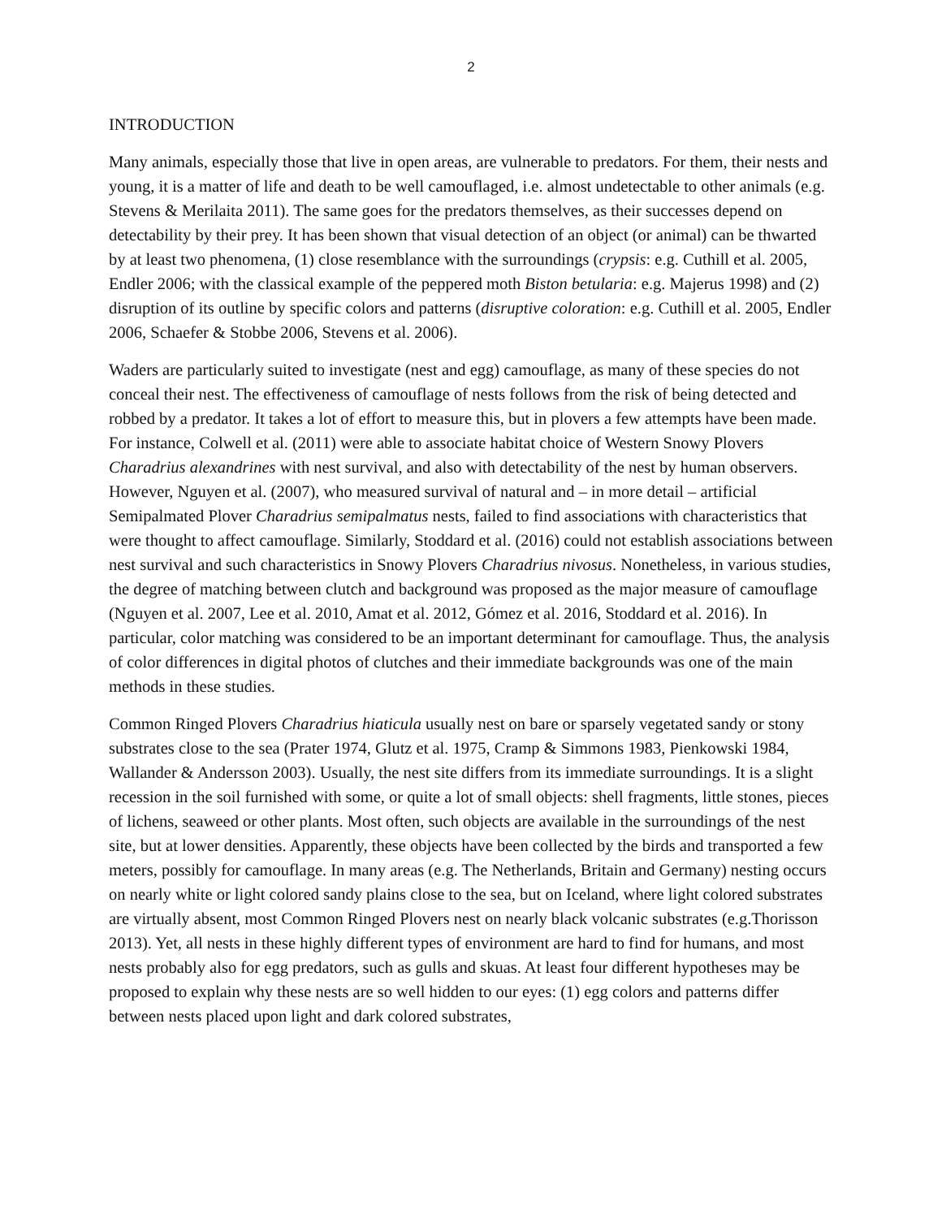2
INTRODUCTION
Many animals, especially those that live in open areas, are vulnerable to predators. For them, their nests and young, it is a matter of life and death to be well camouflaged, i.e. almost undetectable to other animals (e.g. Stevens & Merilaita 2011). The same goes for the predators themselves, as their successes depend on detectability by their prey. It has been shown that visual detection of an object (or animal) can be thwarted by at least two phenomena, (1) close resemblance with the surroundings (crypsis: e.g. Cuthill et al. 2005, Endler 2006; with the classical example of the peppered moth Biston betularia: e.g. Majerus 1998) and (2) disruption of its outline by specific colors and patterns (disruptive coloration: e.g. Cuthill et al. 2005, Endler 2006, Schaefer & Stobbe 2006, Stevens et al. 2006).
Waders are particularly suited to investigate (nest and egg) camouflage, as many of these species do not conceal their nest. The effectiveness of camouflage of nests follows from the risk of being detected and robbed by a predator. It takes a lot of effort to measure this, but in plovers a few attempts have been made. For instance, Colwell et al. (2011) were able to associate habitat choice of Western Snowy Plovers Charadrius alexandrines with nest survival, and also with detectability of the nest by human observers. However, Nguyen et al. (2007), who measured survival of natural and – in more detail – artificial Semipalmated Plover Charadrius semipalmatus nests, failed to find associations with characteristics that were thought to affect camouflage. Similarly, Stoddard et al. (2016) could not establish associations between nest survival and such characteristics in Snowy Plovers Charadrius nivosus. Nonetheless, in various studies, the degree of matching between clutch and background was proposed as the major measure of camouflage (Nguyen et al. 2007, Lee et al. 2010, Amat et al. 2012, Gómez et al. 2016, Stoddard et al. 2016). In particular, color matching was considered to be an important determinant for camouflage. Thus, the analysis of color differences in digital photos of clutches and their immediate backgrounds was one of the main methods in these studies.
Common Ringed Plovers Charadrius hiaticula usually nest on bare or sparsely vegetated sandy or stony substrates close to the sea (Prater 1974, Glutz et al. 1975, Cramp & Simmons 1983, Pienkowski 1984, Wallander & Andersson 2003). Usually, the nest site differs from its immediate surroundings. It is a slight recession in the soil furnished with some, or quite a lot of small objects: shell fragments, little stones, pieces of lichens, seaweed or other plants. Most often, such objects are available in the surroundings of the nest site, but at lower densities. Apparently, these objects have been collected by the birds and transported a few meters, possibly for camouflage. In many areas (e.g. The Netherlands, Britain and Germany) nesting occurs on nearly white or light colored sandy plains close to the sea, but on Iceland, where light colored substrates are virtually absent, most Common Ringed Plovers nest on nearly black volcanic substrates (e.g.Thorisson 2013). Yet, all nests in these highly different types of environment are hard to find for humans, and most nests probably also for egg predators, such as gulls and skuas. At least four different hypotheses may be proposed to explain why these nests are so well hidden to our eyes: (1) egg colors and patterns differ between nests placed upon light and dark colored substrates,